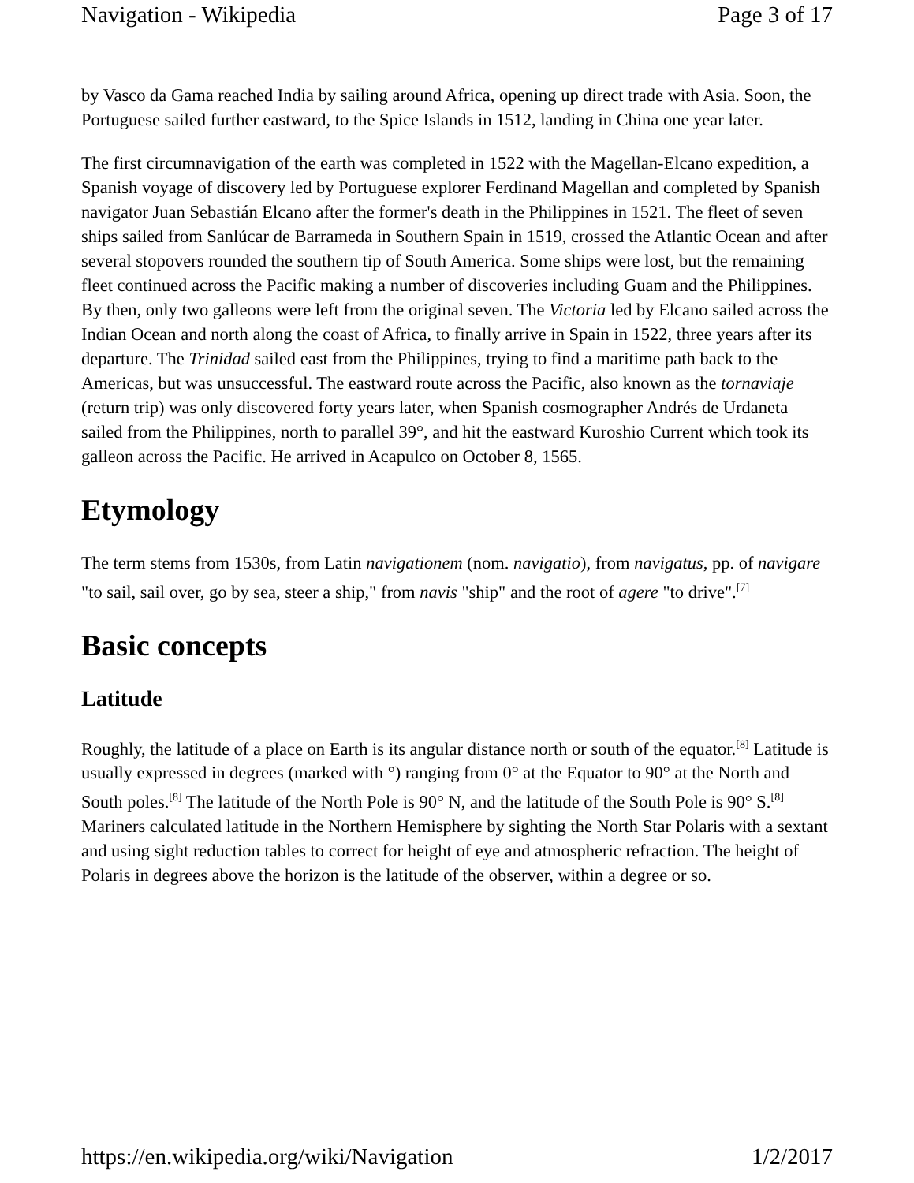Navigation - Wikipedia Page 3 of 17
by Vasco da Gama reached India by sailing around Africa, opening up direct trade with Asia. Soon, the Portuguese sailed further eastward, to the Spice Islands in 1512, landing in China one year later.
The first circumnavigation of the earth was completed in 1522 with the Magellan-Elcano expedition, a Spanish voyage of discovery led by Portuguese explorer Ferdinand Magellan and completed by Spanish navigator Juan Sebastián Elcano after the former's death in the Philippines in 1521. The fleet of seven ships sailed from Sanlúcar de Barrameda in Southern Spain in 1519, crossed the Atlantic Ocean and after several stopovers rounded the southern tip of South America. Some ships were lost, but the remaining fleet continued across the Pacific making a number of discoveries including Guam and the Philippines. By then, only two galleons were left from the original seven. The Victoria led by Elcano sailed across the Indian Ocean and north along the coast of Africa, to finally arrive in Spain in 1522, three years after its departure. The Trinidad sailed east from the Philippines, trying to find a maritime path back to the Americas, but was unsuccessful. The eastward route across the Pacific, also known as the tornaviaje (return trip) was only discovered forty years later, when Spanish cosmographer Andrés de Urdaneta sailed from the Philippines, north to parallel 39°, and hit the eastward Kuroshio Current which took its galleon across the Pacific. He arrived in Acapulco on October 8, 1565.
Etymology
The term stems from 1530s, from Latin navigationem (nom. navigatio), from navigatus, pp. of navigare "to sail, sail over, go by sea, steer a ship," from navis "ship" and the root of agere "to drive".<sup>[7]</sup>
Basic concepts
Latitude
Roughly, the latitude of a place on Earth is its angular distance north or south of the equator.<sup>[8]</sup> Latitude is usually expressed in degrees (marked with °) ranging from 0° at the Equator to 90° at the North and South poles.<sup>[8]</sup> The latitude of the North Pole is 90° N, and the latitude of the South Pole is 90° S.<sup>[8]</sup> Mariners calculated latitude in the Northern Hemisphere by sighting the North Star Polaris with a sextant and using sight reduction tables to correct for height of eye and atmospheric refraction. The height of Polaris in degrees above the horizon is the latitude of the observer, within a degree or so.
https://en.wikipedia.org/wiki/Navigation 1/2/2017